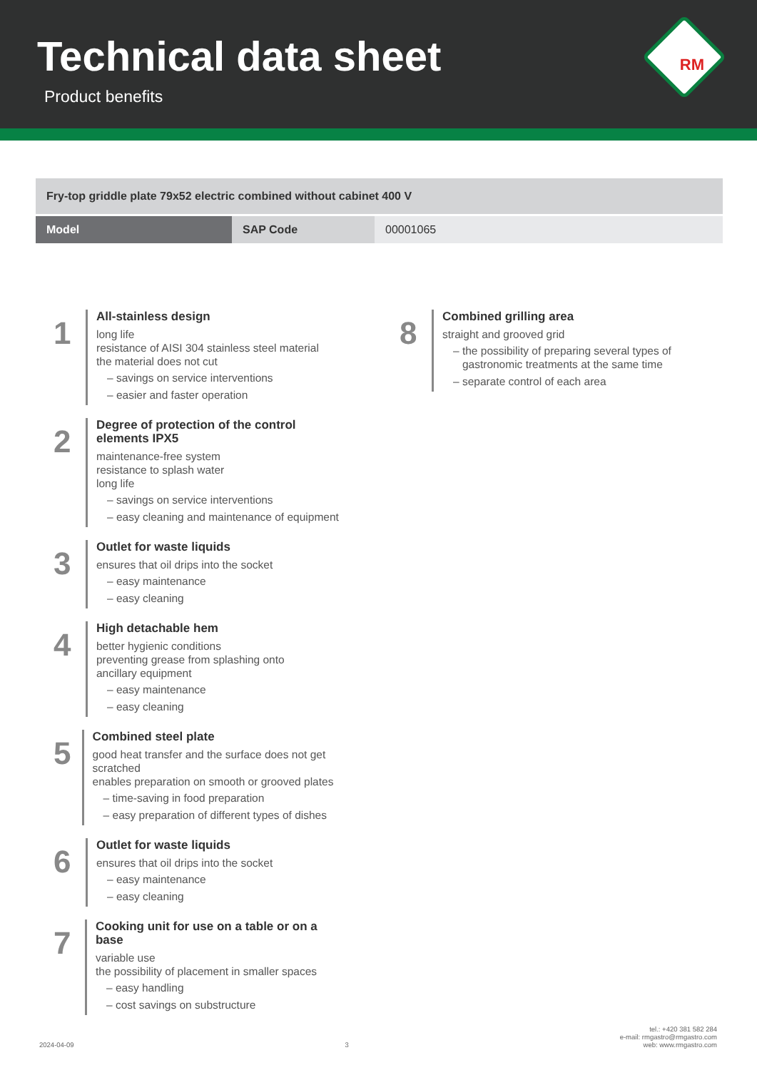Technical data sheet
Product benefits
RM
| Fry-top griddle plate 79x52 electric combined without cabinet 400 V | | |
| Model | SAP Code | 00001065 |
1
All-stainless design
long life
resistance of AISI 304 stainless steel material
the material does not cut
– savings on service interventions
– easier and faster operation
2
Degree of protection of the control
elements IPX5
maintenance-free system
resistance to splash water
long life
– savings on service interventions
– easy cleaning and maintenance of equipment
3
Outlet for waste liquids
ensures that oil drips into the socket
– easy maintenance
– easy cleaning
4
High detachable hem
better hygienic conditions
preventing grease from splashing onto
ancillary equipment
– easy maintenance
– easy cleaning
5
Combined steel plate
good heat transfer and the surface does not get scratched
enables preparation on smooth or grooved plates
– time-saving in food preparation
– easy preparation of different types of dishes
6
Outlet for waste liquids
ensures that oil drips into the socket
– easy maintenance
– easy cleaning
7
Cooking unit for use on a table or on a base
variable use
the possibility of placement in smaller spaces
– easy handling
– cost savings on substructure
8
Combined grilling area
straight and grooved grid
– the possibility of preparing several types of
gastronomic treatments at the same time
– separate control of each area
2024-04-09
3
tel.: +420 381 582 284
e-mail: rmgastro@rmgastro.com
web: www.rmgastro.com